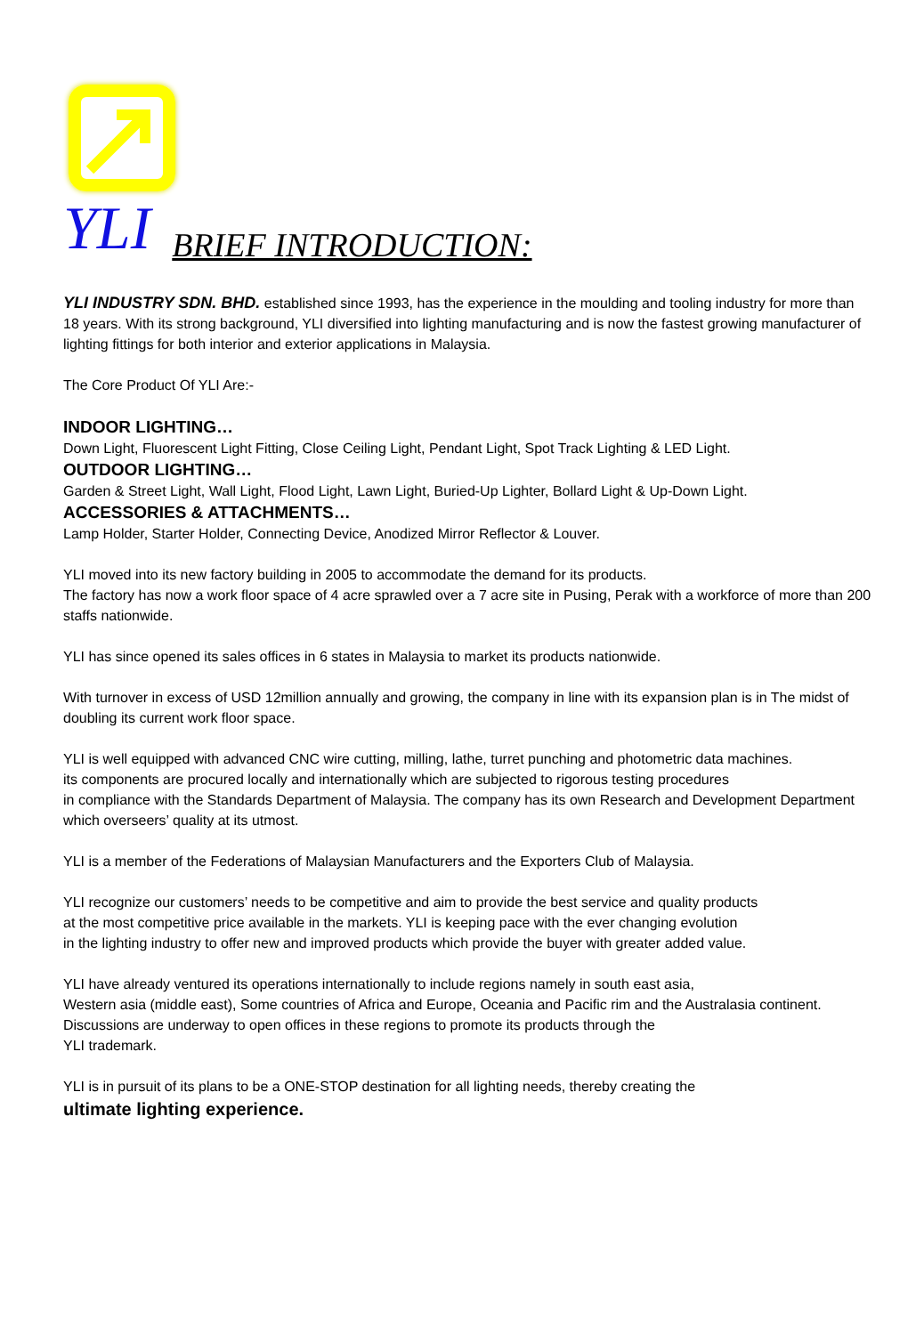YLI BRIEF INTRODUCTION:
YLI INDUSTRY SDN. BHD. established since 1993, has the experience in the moulding and tooling industry for more than 18 years. With its strong background, YLI diversified into lighting manufacturing and is now the fastest growing manufacturer of lighting fittings for both interior and exterior applications in Malaysia.
The Core Product Of YLI Are:-
INDOOR LIGHTING…
Down Light, Fluorescent Light Fitting, Close Ceiling Light, Pendant Light, Spot Track Lighting & LED Light.
OUTDOOR LIGHTING…
Garden & Street Light, Wall Light, Flood Light, Lawn Light, Buried-Up Lighter, Bollard Light & Up-Down Light.
ACCESSORIES & ATTACHMENTS…
Lamp Holder, Starter Holder, Connecting Device, Anodized Mirror Reflector & Louver.
YLI moved into its new factory building in 2005 to accommodate the demand for its products.
The factory has now a work floor space of 4 acre sprawled over a 7 acre site in Pusing, Perak with a workforce of more than 200 staffs nationwide.
YLI has since opened its sales offices in 6 states in Malaysia to market its products nationwide.
With turnover in excess of USD 12million annually and growing, the company in line with its expansion plan is in The midst of doubling its current work floor space.
YLI is well equipped with advanced CNC wire cutting, milling, lathe, turret punching and photometric data machines.
its components are procured locally and internationally which are subjected to rigorous testing procedures
in compliance with the Standards Department of Malaysia. The company has its own Research and Development Department which overseers’ quality at its utmost.
YLI is a member of the Federations of Malaysian Manufacturers and the Exporters Club of Malaysia.
YLI recognize our customers’ needs to be competitive and aim to provide the best service and quality products
at the most competitive price available in the markets. YLI is keeping pace with the ever changing evolution
in the lighting industry to offer new and improved products which provide the buyer with greater added value.
YLI have already ventured its operations internationally to include regions namely in south east asia,
Western asia (middle east), Some countries of Africa and Europe, Oceania and Pacific rim and the Australasia continent. Discussions are underway to open offices in these regions to promote its products through the
YLI trademark.
YLI is in pursuit of its plans to be a ONE-STOP destination for all lighting needs, thereby creating the
ultimate lighting experience.